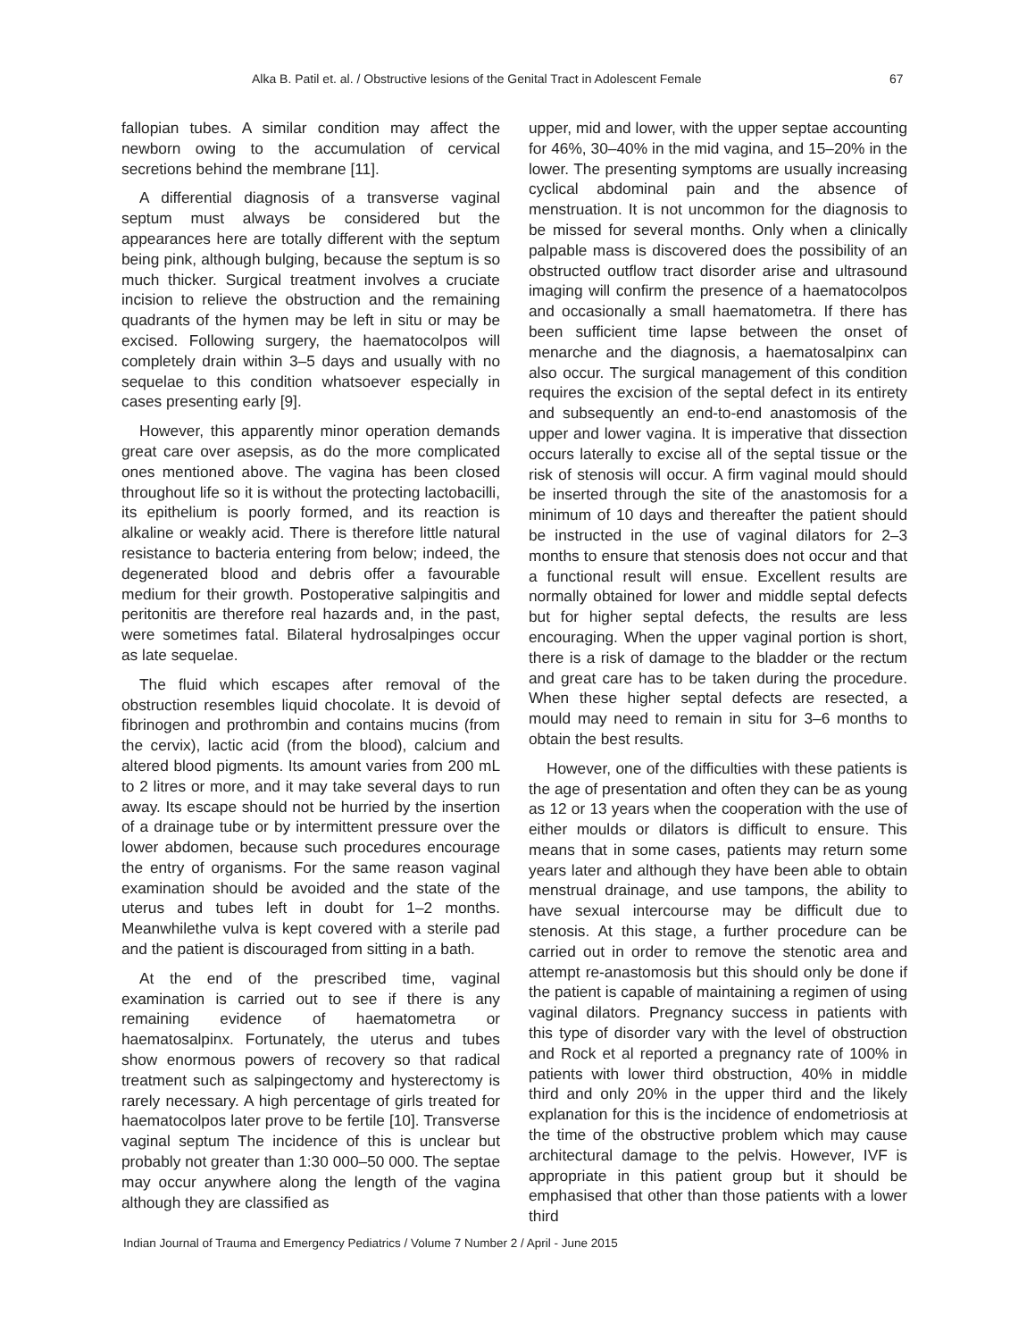Alka B. Patil et. al. / Obstructive lesions of the Genital Tract in Adolescent Female 67
fallopian tubes. A similar condition may affect the newborn owing to the accumulation of cervical secretions behind the membrane [11].
A differential diagnosis of a transverse vaginal septum must always be considered but the appearances here are totally different with the septum being pink, although bulging, because the septum is so much thicker. Surgical treatment involves a cruciate incision to relieve the obstruction and the remaining quadrants of the hymen may be left in situ or may be excised. Following surgery, the haematocolpos will completely drain within 3–5 days and usually with no sequelae to this condition whatsoever especially in cases presenting early [9].
However, this apparently minor operation demands great care over asepsis, as do the more complicated ones mentioned above. The vagina has been closed throughout life so it is without the protecting lactobacilli, its epithelium is poorly formed, and its reaction is alkaline or weakly acid. There is therefore little natural resistance to bacteria entering from below; indeed, the degenerated blood and debris offer a favourable medium for their growth. Postoperative salpingitis and peritonitis are therefore real hazards and, in the past, were sometimes fatal. Bilateral hydrosalpinges occur as late sequelae.
The fluid which escapes after removal of the obstruction resembles liquid chocolate. It is devoid of fibrinogen and prothrombin and contains mucins (from the cervix), lactic acid (from the blood), calcium and altered blood pigments. Its amount varies from 200 mL to 2 litres or more, and it may take several days to run away. Its escape should not be hurried by the insertion of a drainage tube or by intermittent pressure over the lower abdomen, because such procedures encourage the entry of organisms. For the same reason vaginal examination should be avoided and the state of the uterus and tubes left in doubt for 1–2 months. Meanwhilethe vulva is kept covered with a sterile pad and the patient is discouraged from sitting in a bath.
At the end of the prescribed time, vaginal examination is carried out to see if there is any remaining evidence of haematometra or haematosalpinx. Fortunately, the uterus and tubes show enormous powers of recovery so that radical treatment such as salpingectomy and hysterectomy is rarely necessary. A high percentage of girls treated for haematocolpos later prove to be fertile [10]. Transverse vaginal septum The incidence of this is unclear but probably not greater than 1:30 000–50 000. The septae may occur anywhere along the length of the vagina although they are classified as
upper, mid and lower, with the upper septae accounting for 46%, 30–40% in the mid vagina, and 15–20% in the lower. The presenting symptoms are usually increasing cyclical abdominal pain and the absence of menstruation. It is not uncommon for the diagnosis to be missed for several months. Only when a clinically palpable mass is discovered does the possibility of an obstructed outflow tract disorder arise and ultrasound imaging will confirm the presence of a haematocolpos and occasionally a small haematometra. If there has been sufficient time lapse between the onset of menarche and the diagnosis, a haematosalpinx can also occur. The surgical management of this condition requires the excision of the septal defect in its entirety and subsequently an end-to-end anastomosis of the upper and lower vagina. It is imperative that dissection occurs laterally to excise all of the septal tissue or the risk of stenosis will occur. A firm vaginal mould should be inserted through the site of the anastomosis for a minimum of 10 days and thereafter the patient should be instructed in the use of vaginal dilators for 2–3 months to ensure that stenosis does not occur and that a functional result will ensue. Excellent results are normally obtained for lower and middle septal defects but for higher septal defects, the results are less encouraging. When the upper vaginal portion is short, there is a risk of damage to the bladder or the rectum and great care has to be taken during the procedure. When these higher septal defects are resected, a mould may need to remain in situ for 3–6 months to obtain the best results.
However, one of the difficulties with these patients is the age of presentation and often they can be as young as 12 or 13 years when the cooperation with the use of either moulds or dilators is difficult to ensure. This means that in some cases, patients may return some years later and although they have been able to obtain menstrual drainage, and use tampons, the ability to have sexual intercourse may be difficult due to stenosis. At this stage, a further procedure can be carried out in order to remove the stenotic area and attempt re-anastomosis but this should only be done if the patient is capable of maintaining a regimen of using vaginal dilators. Pregnancy success in patients with this type of disorder vary with the level of obstruction and Rock et al reported a pregnancy rate of 100% in patients with lower third obstruction, 40% in middle third and only 20% in the upper third and the likely explanation for this is the incidence of endometriosis at the time of the obstructive problem which may cause architectural damage to the pelvis. However, IVF is appropriate in this patient group but it should be emphasised that other than those patients with a lower third
Indian Journal of Trauma and Emergency Pediatrics / Volume 7 Number 2 / April - June 2015